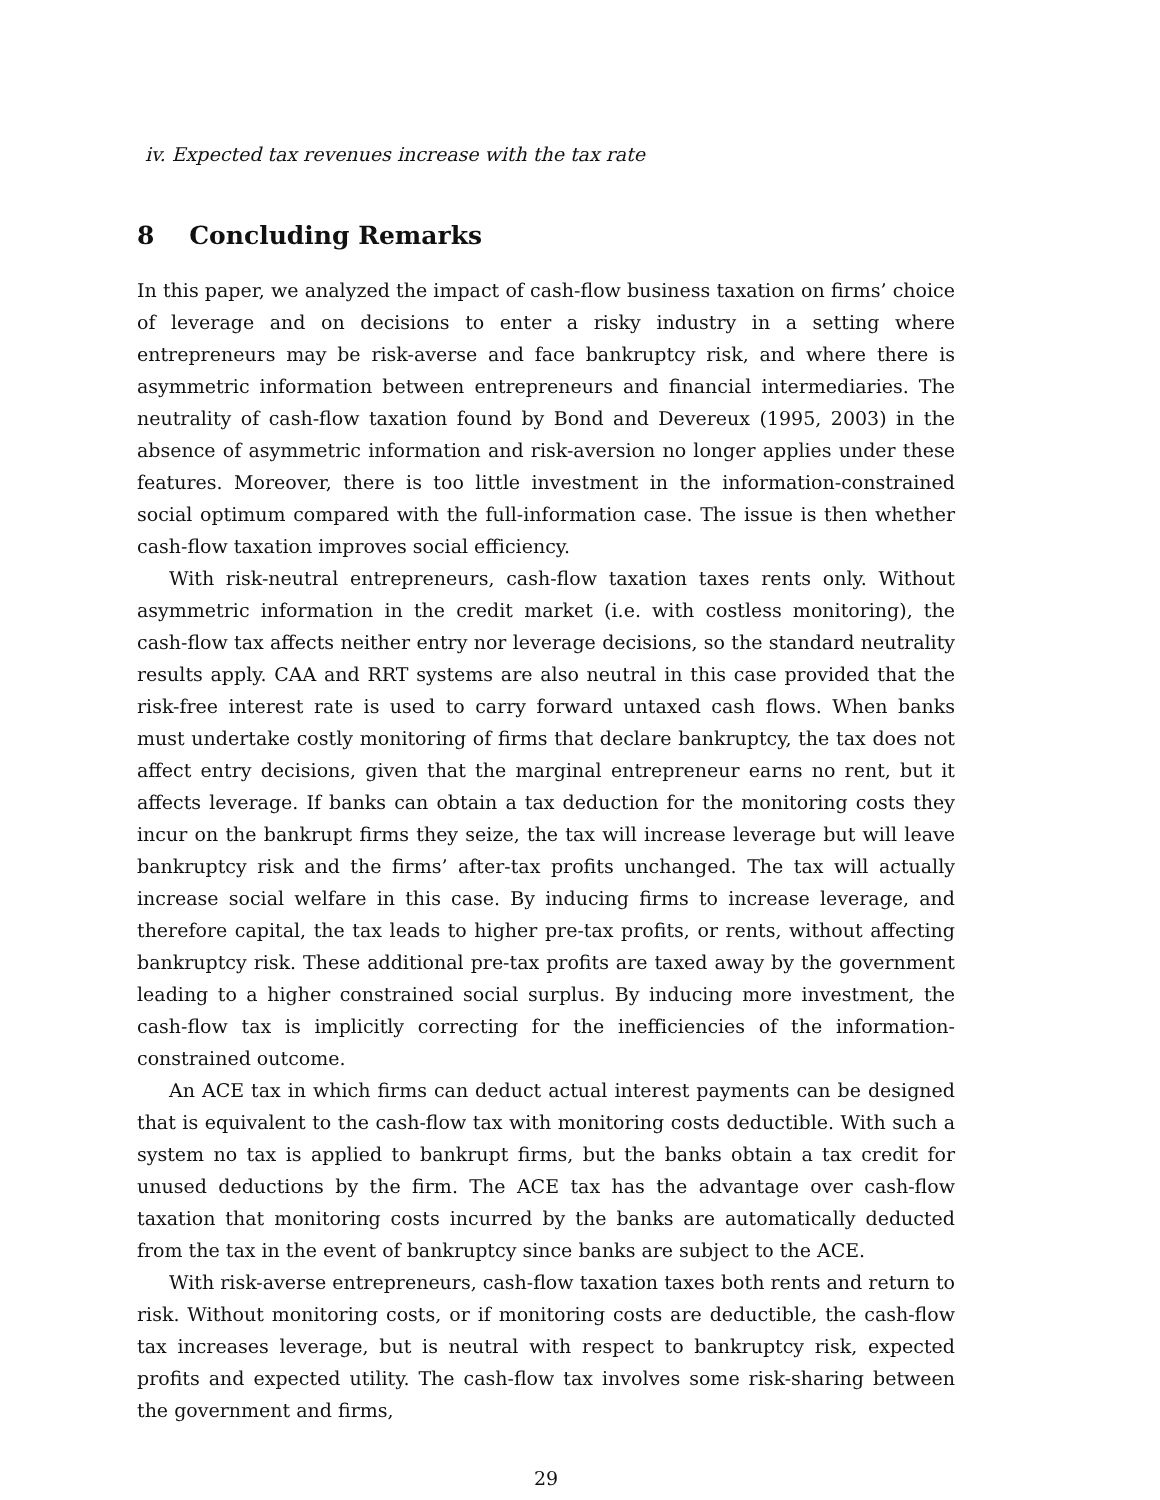iv. Expected tax revenues increase with the tax rate
8 Concluding Remarks
In this paper, we analyzed the impact of cash-flow business taxation on firms’ choice of leverage and on decisions to enter a risky industry in a setting where entrepreneurs may be risk-averse and face bankruptcy risk, and where there is asymmetric information between entrepreneurs and financial intermediaries. The neutrality of cash-flow taxation found by Bond and Devereux (1995, 2003) in the absence of asymmetric information and risk-aversion no longer applies under these features. Moreover, there is too little investment in the information-constrained social optimum compared with the full-information case. The issue is then whether cash-flow taxation improves social efficiency.
With risk-neutral entrepreneurs, cash-flow taxation taxes rents only. Without asymmetric information in the credit market (i.e. with costless monitoring), the cash-flow tax affects neither entry nor leverage decisions, so the standard neutrality results apply. CAA and RRT systems are also neutral in this case provided that the risk-free interest rate is used to carry forward untaxed cash flows. When banks must undertake costly monitoring of firms that declare bankruptcy, the tax does not affect entry decisions, given that the marginal entrepreneur earns no rent, but it affects leverage. If banks can obtain a tax deduction for the monitoring costs they incur on the bankrupt firms they seize, the tax will increase leverage but will leave bankruptcy risk and the firms’ after-tax profits unchanged. The tax will actually increase social welfare in this case. By inducing firms to increase leverage, and therefore capital, the tax leads to higher pre-tax profits, or rents, without affecting bankruptcy risk. These additional pre-tax profits are taxed away by the government leading to a higher constrained social surplus. By inducing more investment, the cash-flow tax is implicitly correcting for the inefficiencies of the information-constrained outcome.
An ACE tax in which firms can deduct actual interest payments can be designed that is equivalent to the cash-flow tax with monitoring costs deductible. With such a system no tax is applied to bankrupt firms, but the banks obtain a tax credit for unused deductions by the firm. The ACE tax has the advantage over cash-flow taxation that monitoring costs incurred by the banks are automatically deducted from the tax in the event of bankruptcy since banks are subject to the ACE.
With risk-averse entrepreneurs, cash-flow taxation taxes both rents and return to risk. Without monitoring costs, or if monitoring costs are deductible, the cash-flow tax increases leverage, but is neutral with respect to bankruptcy risk, expected profits and expected utility. The cash-flow tax involves some risk-sharing between the government and firms,
29